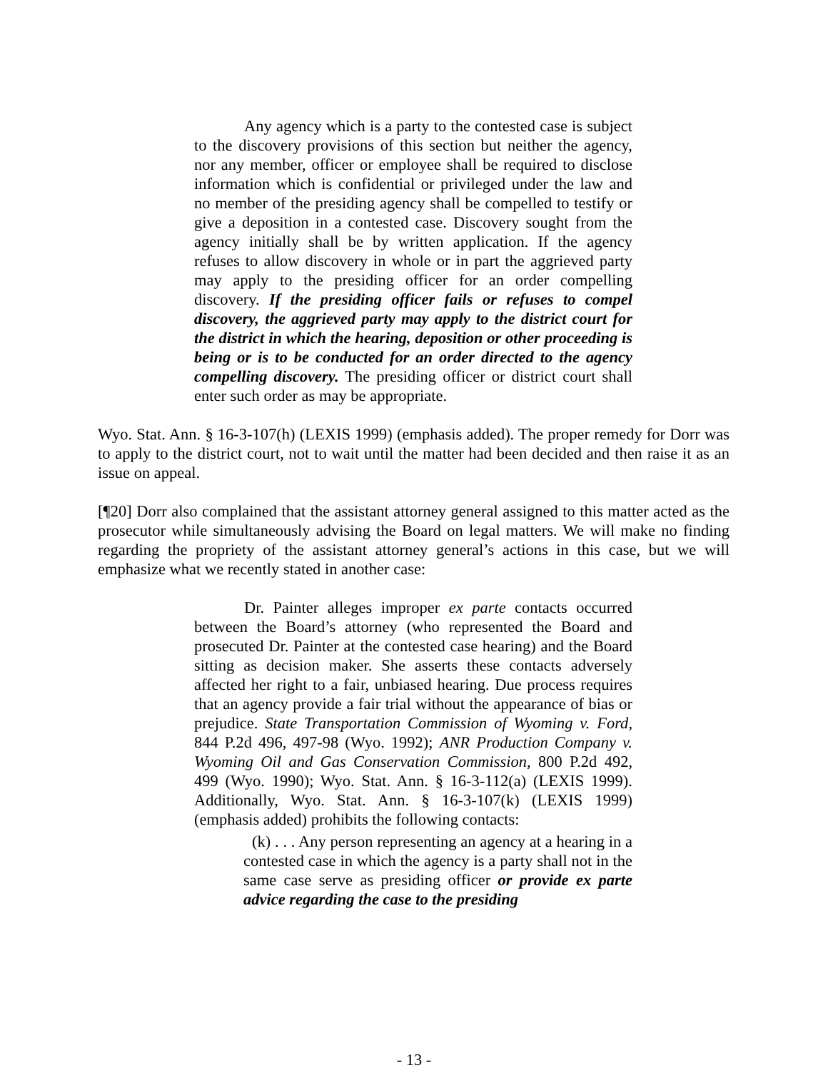Any agency which is a party to the contested case is subject to the discovery provisions of this section but neither the agency, nor any member, officer or employee shall be required to disclose information which is confidential or privileged under the law and no member of the presiding agency shall be compelled to testify or give a deposition in a contested case. Discovery sought from the agency initially shall be by written application. If the agency refuses to allow discovery in whole or in part the aggrieved party may apply to the presiding officer for an order compelling discovery. If the presiding officer fails or refuses to compel discovery, the aggrieved party may apply to the district court for the district in which the hearing, deposition or other proceeding is being or is to be conducted for an order directed to the agency compelling discovery. The presiding officer or district court shall enter such order as may be appropriate.
Wyo. Stat. Ann. § 16-3-107(h) (LEXIS 1999) (emphasis added). The proper remedy for Dorr was to apply to the district court, not to wait until the matter had been decided and then raise it as an issue on appeal.
[¶20] Dorr also complained that the assistant attorney general assigned to this matter acted as the prosecutor while simultaneously advising the Board on legal matters. We will make no finding regarding the propriety of the assistant attorney general’s actions in this case, but we will emphasize what we recently stated in another case:
Dr. Painter alleges improper ex parte contacts occurred between the Board’s attorney (who represented the Board and prosecuted Dr. Painter at the contested case hearing) and the Board sitting as decision maker. She asserts these contacts adversely affected her right to a fair, unbiased hearing. Due process requires that an agency provide a fair trial without the appearance of bias or prejudice. State Transportation Commission of Wyoming v. Ford, 844 P.2d 496, 497-98 (Wyo. 1992); ANR Production Company v. Wyoming Oil and Gas Conservation Commission, 800 P.2d 492, 499 (Wyo. 1990); Wyo. Stat. Ann. § 16-3-112(a) (LEXIS 1999). Additionally, Wyo. Stat. Ann. § 16-3-107(k) (LEXIS 1999) (emphasis added) prohibits the following contacts:
(k) . . . Any person representing an agency at a hearing in a contested case in which the agency is a party shall not in the same case serve as presiding officer or provide ex parte advice regarding the case to the presiding
- 13 -